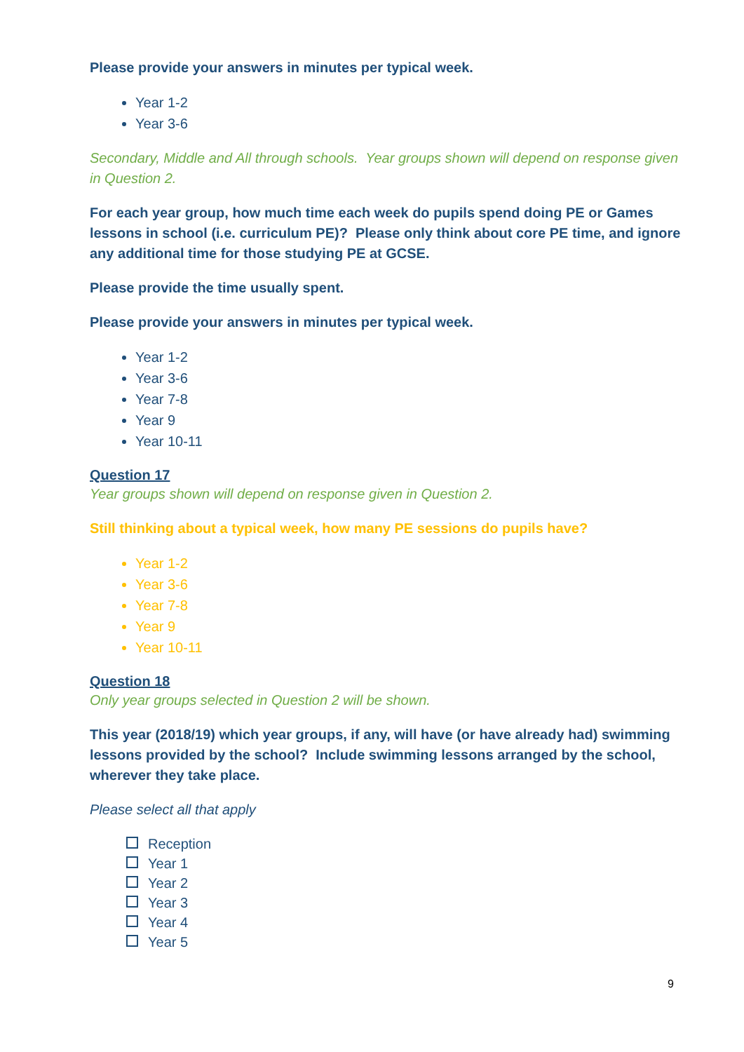Please provide your answers in minutes per typical week.
Year 1-2
Year 3-6
Secondary, Middle and All through schools. Year groups shown will depend on response given in Question 2.
For each year group, how much time each week do pupils spend doing PE or Games lessons in school (i.e. curriculum PE)? Please only think about core PE time, and ignore any additional time for those studying PE at GCSE.
Please provide the time usually spent.
Please provide your answers in minutes per typical week.
Year 1-2
Year 3-6
Year 7-8
Year 9
Year 10-11
Question 17
Year groups shown will depend on response given in Question 2.
Still thinking about a typical week, how many PE sessions do pupils have?
Year 1-2
Year 3-6
Year 7-8
Year 9
Year 10-11
Question 18
Only year groups selected in Question 2 will be shown.
This year (2018/19) which year groups, if any, will have (or have already had) swimming lessons provided by the school? Include swimming lessons arranged by the school, wherever they take place.
Please select all that apply
Reception
Year 1
Year 2
Year 3
Year 4
Year 5
9